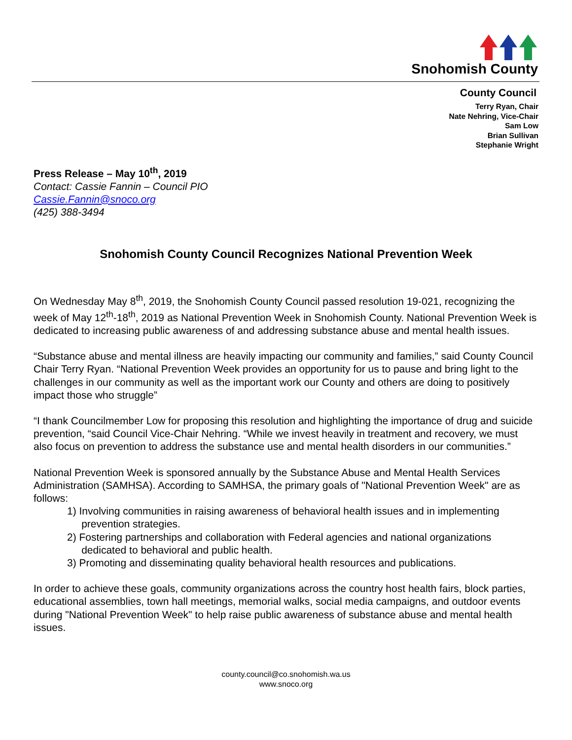Snohomish County
County Council
Terry Ryan, Chair
Nate Nehring, Vice-Chair
Sam Low
Brian Sullivan
Stephanie Wright
Press Release – May 10<sup>th</sup>, 2019
Contact: Cassie Fannin – Council PIO
Cassie.Fannin@snoco.org
(425) 388-3494
Snohomish County Council Recognizes National Prevention Week
On Wednesday May 8<sup>th</sup>, 2019, the Snohomish County Council passed resolution 19-021, recognizing the week of May 12<sup>th</sup>-18<sup>th</sup>, 2019 as National Prevention Week in Snohomish County. National Prevention Week is dedicated to increasing public awareness of and addressing substance abuse and mental health issues.
“Substance abuse and mental illness are heavily impacting our community and families,” said County Council Chair Terry Ryan. “National Prevention Week provides an opportunity for us to pause and bring light to the challenges in our community as well as the important work our County and others are doing to positively impact those who struggle”
“I thank Councilmember Low for proposing this resolution and highlighting the importance of drug and suicide prevention, “said Council Vice-Chair Nehring. “While we invest heavily in treatment and recovery, we must also focus on prevention to address the substance use and mental health disorders in our communities.”
National Prevention Week is sponsored annually by the Substance Abuse and Mental Health Services Administration (SAMHSA). According to SAMHSA, the primary goals of "National Prevention Week" are as follows:
1) Involving communities in raising awareness of behavioral health issues and in implementing
prevention strategies.
2) Fostering partnerships and collaboration with Federal agencies and national organizations
dedicated to behavioral and public health.
3) Promoting and disseminating quality behavioral health resources and publications.
In order to achieve these goals, community organizations across the country host health fairs, block parties, educational assemblies, town hall meetings, memorial walks, social media campaigns, and outdoor events during "National Prevention Week" to help raise public awareness of substance abuse and mental health issues.
county.council@co.snohomish.wa.us
www.snoco.org